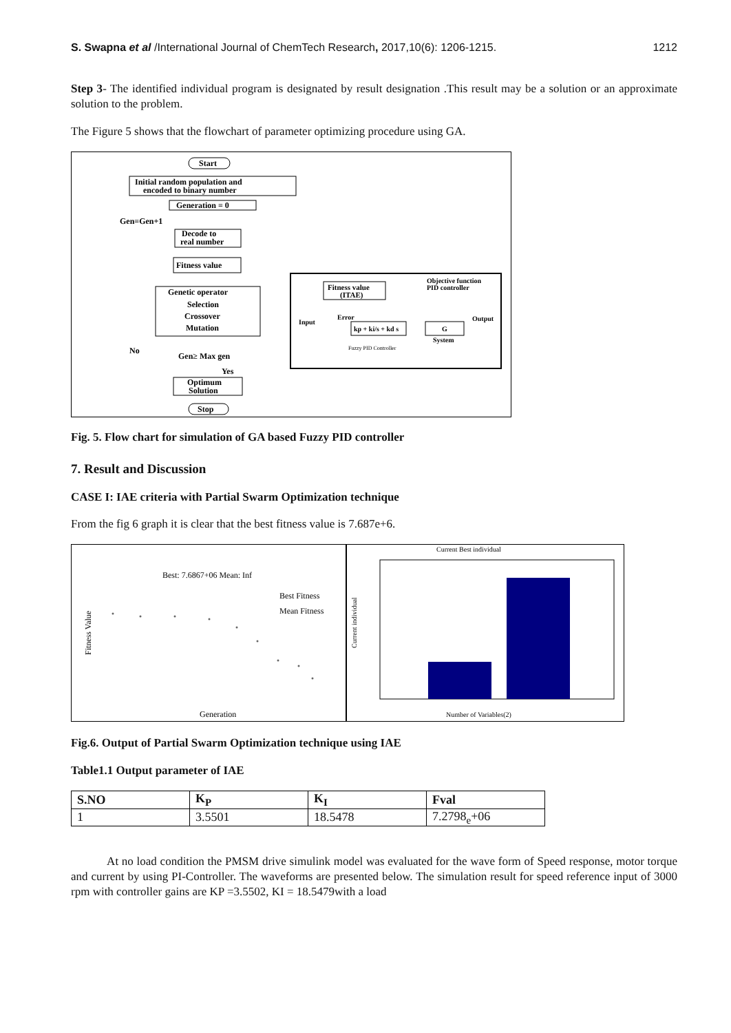S. Swapna et al /International Journal of ChemTech Research, 2017,10(6): 1206-1215. 1212
Step 3- The identified individual program is designated by result designation .This result may be a solution or an approximate solution to the problem.
The Figure 5 shows that the flowchart of parameter optimizing procedure using GA.
Start
Initial random population and
encoded to binary number
Generation = 0
Gen=Gen+1
Decode to
real number
Fitness value
Genetic operator
Selection
Crossover
Mutation
No
Gen≥ Max gen
Yes
Optimum
Solution
Stop
Objective function
PID controller
Fitness value
(ITAE)
Input
Error
Output
kp + ki/s + kd s
G
System
Fuzzy PID Controller
Fig. 5. Flow chart for simulation of GA based Fuzzy PID controller
7. Result and Discussion
CASE I: IAE criteria with Partial Swarm Optimization technique
From the fig 6 graph it is clear that the best fitness value is 7.687e+6.
Best: 7.6867+06 Mean: Inf
Best Fitness
Mean Fitness
Fitness Value
Generation
Current Best individual
Current individual
Number of Variables(2)
Fig.6. Output of Partial Swarm Optimization technique using IAE
Table1.1 Output parameter of IAE
| S.NO | K<sub>P</sub> | K<sub>I</sub> | Fval |
| --- | --- | --- | --- |
| 1 | 3.5501 | 18.5478 | 7.2798<sub>e</sub>+06 |
At no load condition the PMSM drive simulink model was evaluated for the wave form of Speed response, motor torque and current by using PI-Controller. The waveforms are presented below. The simulation result for speed reference input of 3000 rpm with controller gains are KP =3.5502, KI = 18.5479with a load